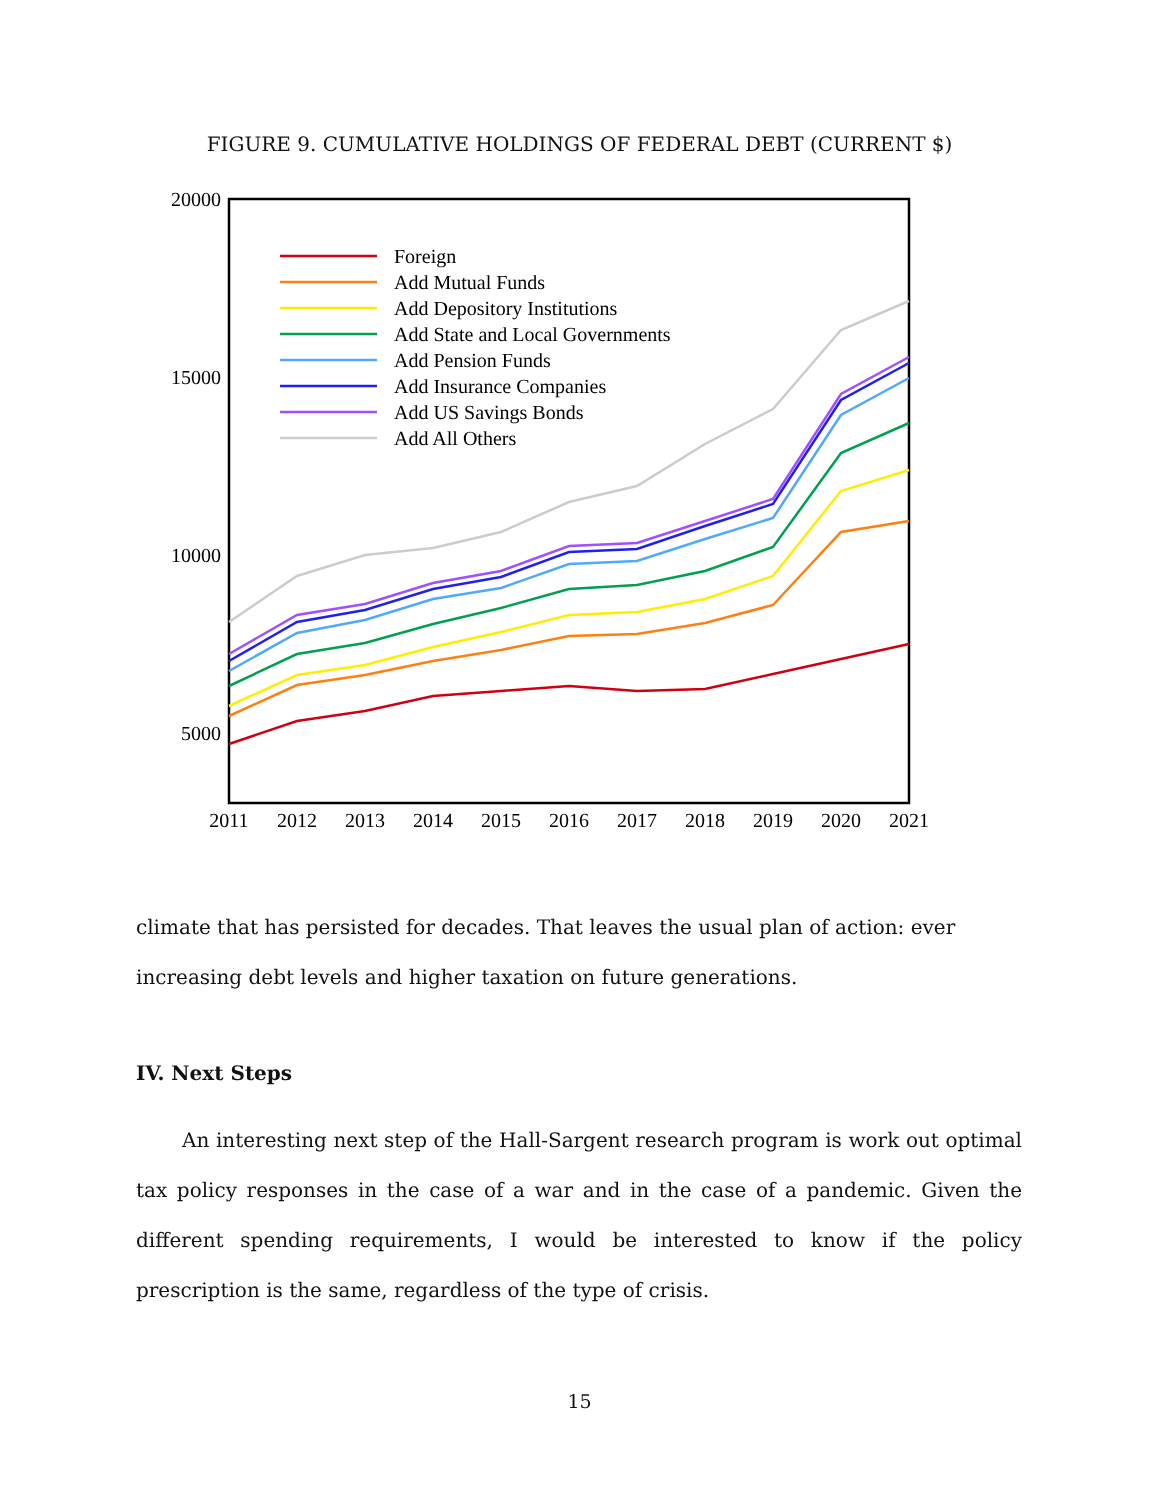FIGURE 9. CUMULATIVE HOLDINGS OF FEDERAL DEBT (CURRENT $)
20000
15000
10000
5000
2011
2012
2013
2014
2015
2016
2017
2018
2019
2020
2021
Foreign
Add Mutual Funds
Add Depository Institutions
Add State and Local Governments
Add Pension Funds
Add Insurance Companies
Add US Savings Bonds
Add All Others
climate that has persisted for decades. That leaves the usual plan of action: ever increasing debt levels and higher taxation on future generations.
IV. Next Steps
An interesting next step of the Hall-Sargent research program is work out optimal tax policy responses in the case of a war and in the case of a pandemic. Given the different spending requirements, I would be interested to know if the policy prescription is the same, regardless of the type of crisis.
15